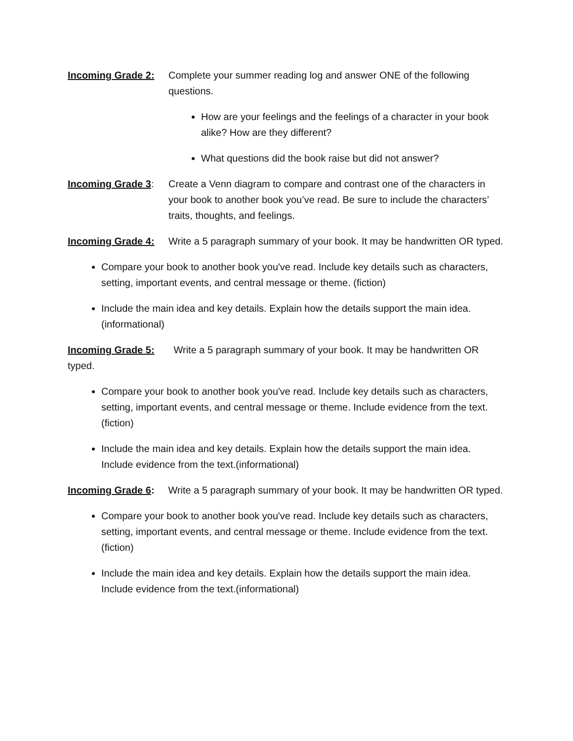Incoming Grade 2: Complete your summer reading log and answer ONE of the following questions.
How are your feelings and the feelings of a character in your book alike? How are they different?
What questions did the book raise but did not answer?
Incoming Grade 3: Create a Venn diagram to compare and contrast one of the characters in your book to another book you’ve read. Be sure to include the characters’ traits, thoughts, and feelings.
Incoming Grade 4: Write a 5 paragraph summary of your book. It may be handwritten OR typed.
Compare your book to another book you've read. Include key details such as characters, setting, important events, and central message or theme. (fiction)
Include the main idea and key details. Explain how the details support the main idea. (informational)
Incoming Grade 5: Write a 5 paragraph summary of your book. It may be handwritten OR typed.
Compare your book to another book you've read. Include key details such as characters, setting, important events, and central message or theme. Include evidence from the text. (fiction)
Include the main idea and key details. Explain how the details support the main idea. Include evidence from the text.(informational)
Incoming Grade 6: Write a 5 paragraph summary of your book. It may be handwritten OR typed.
Compare your book to another book you've read. Include key details such as characters, setting, important events, and central message or theme. Include evidence from the text. (fiction)
Include the main idea and key details. Explain how the details support the main idea. Include evidence from the text.(informational)